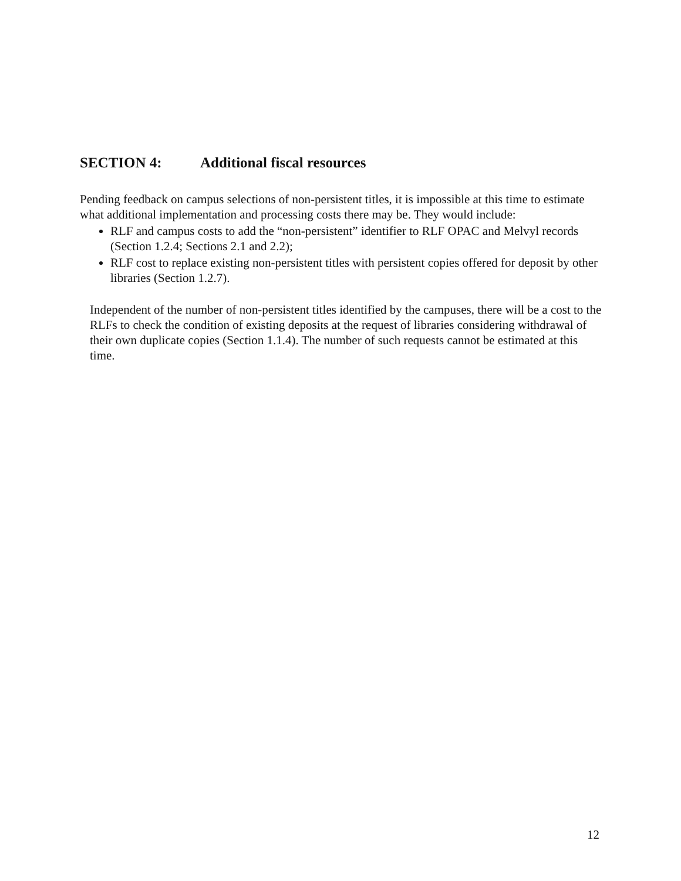SECTION 4: Additional fiscal resources
Pending feedback on campus selections of non-persistent titles, it is impossible at this time to estimate what additional implementation and processing costs there may be. They would include:
RLF and campus costs to add the “non-persistent” identifier to RLF OPAC and Melvyl records (Section 1.2.4; Sections 2.1 and 2.2);
RLF cost to replace existing non-persistent titles with persistent copies offered for deposit by other libraries (Section 1.2.7).
Independent of the number of non-persistent titles identified by the campuses, there will be a cost to the RLFs to check the condition of existing deposits at the request of libraries considering withdrawal of their own duplicate copies (Section 1.1.4). The number of such requests cannot be estimated at this time.
12